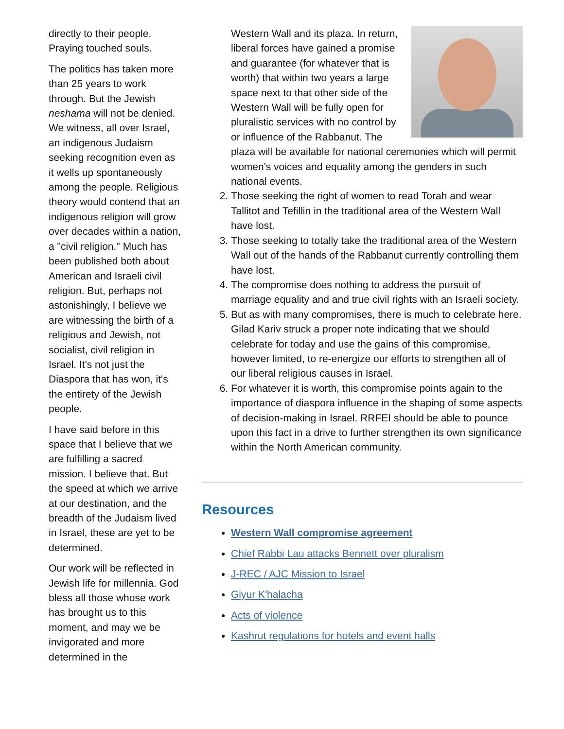directly to their people. Praying touched souls.
The politics has taken more than 25 years to work through. But the Jewish neshama will not be denied. We witness, all over Israel, an indigenous Judaism seeking recognition even as it wells up spontaneously among the people. Religious theory would contend that an indigenous religion will grow over decades within a nation, a "civil religion." Much has been published both about American and Israeli civil religion. But, perhaps not astonishingly, I believe we are witnessing the birth of a religious and Jewish, not socialist, civil religion in Israel. It's not just the Diaspora that has won, it's the entirety of the Jewish people.
I have said before in this space that I believe that we are fulfilling a sacred mission. I believe that. But the speed at which we arrive at our destination, and the breadth of the Judaism lived in Israel, these are yet to be determined.
Our work will be reflected in Jewish life for millennia. God bless all those whose work has brought us to this moment, and may we be invigorated and more determined in the
Western Wall and its plaza. In return, liberal forces have gained a promise and guarantee (for whatever that is worth) that within two years a large space next to that other side of the Western Wall will be fully open for pluralistic services with no control by or influence of the Rabbanut. The plaza will be available for national ceremonies which will permit women's voices and equality among the genders in such national events.
2. Those seeking the right of women to read Torah and wear Tallitot and Tefillin in the traditional area of the Western Wall have lost.
3. Those seeking to totally take the traditional area of the Western Wall out of the hands of the Rabbanut currently controlling them have lost.
4. The compromise does nothing to address the pursuit of marriage equality and and true civil rights with an Israeli society.
5. But as with many compromises, there is much to celebrate here. Gilad Kariv struck a proper note indicating that we should celebrate for today and use the gains of this compromise, however limited, to re-energize our efforts to strengthen all of our liberal religious causes in Israel.
6. For whatever it is worth, this compromise points again to the importance of diaspora influence in the shaping of some aspects of decision-making in Israel. RRFEI should be able to pounce upon this fact in a drive to further strengthen its own significance within the North American community.
Resources
Western Wall compromise agreement
Chief Rabbi Lau attacks Bennett over pluralism
J-REC / AJC Mission to Israel
Giyur K'halacha
Acts of violence
Kashrut regulations for hotels and event halls